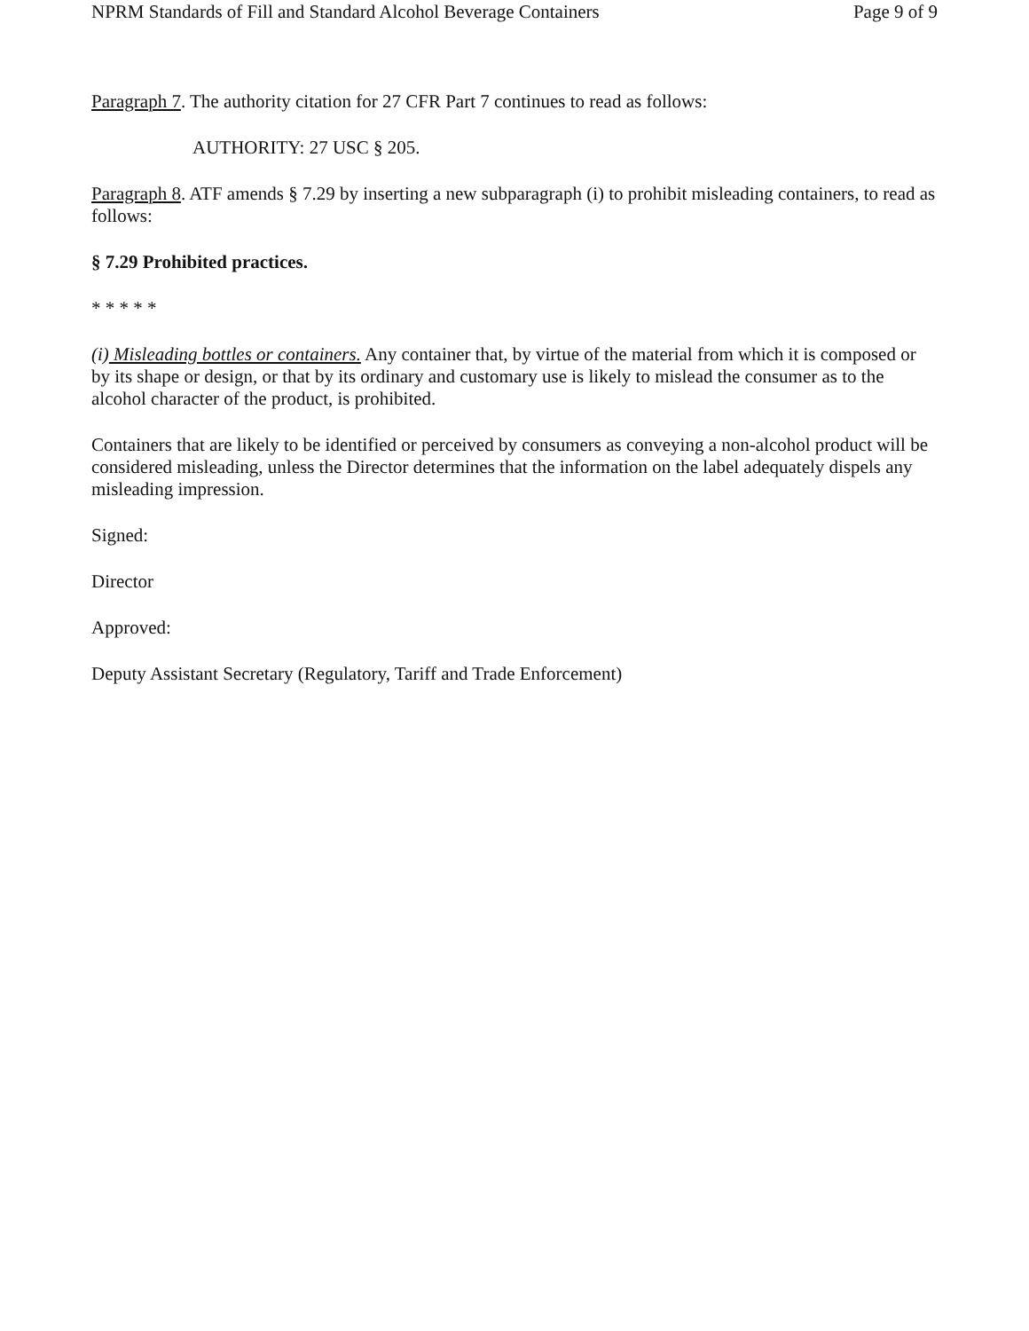NPRM Standards of Fill and Standard Alcohol Beverage Containers Page 9 of 9
Paragraph 7. The authority citation for 27 CFR Part 7 continues to read as follows:
AUTHORITY: 27 USC § 205.
Paragraph 8. ATF amends § 7.29 by inserting a new subparagraph (i) to prohibit misleading containers, to read as follows:
§ 7.29 Prohibited practices.
* * * * *
(i) Misleading bottles or containers. Any container that, by virtue of the material from which it is composed or by its shape or design, or that by its ordinary and customary use is likely to mislead the consumer as to the alcohol character of the product, is prohibited.
Containers that are likely to be identified or perceived by consumers as conveying a non-alcohol product will be considered misleading, unless the Director determines that the information on the label adequately dispels any misleading impression.
Signed:
Director
Approved:
Deputy Assistant Secretary (Regulatory, Tariff and Trade Enforcement)